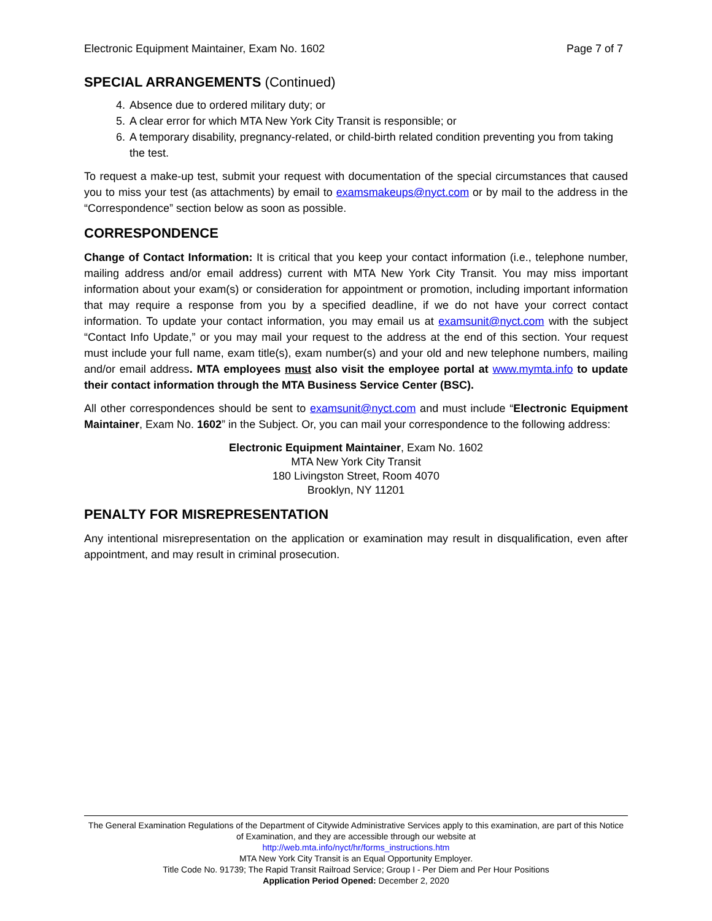Electronic Equipment Maintainer, Exam No. 1602 Page 7 of 7
SPECIAL ARRANGEMENTS (Continued)
4. Absence due to ordered military duty; or
5. A clear error for which MTA New York City Transit is responsible; or
6. A temporary disability, pregnancy-related, or child-birth related condition preventing you from taking the test.
To request a make-up test, submit your request with documentation of the special circumstances that caused you to miss your test (as attachments) by email to examsmakeups@nyct.com or by mail to the address in the “Correspondence” section below as soon as possible.
CORRESPONDENCE
Change of Contact Information: It is critical that you keep your contact information (i.e., telephone number, mailing address and/or email address) current with MTA New York City Transit. You may miss important information about your exam(s) or consideration for appointment or promotion, including important information that may require a response from you by a specified deadline, if we do not have your correct contact information. To update your contact information, you may email us at examsunit@nyct.com with the subject “Contact Info Update,” or you may mail your request to the address at the end of this section. Your request must include your full name, exam title(s), exam number(s) and your old and new telephone numbers, mailing and/or email address. MTA employees must also visit the employee portal at www.mymta.info to update their contact information through the MTA Business Service Center (BSC).
All other correspondences should be sent to examsunit@nyct.com and must include “Electronic Equipment Maintainer, Exam No. 1602” in the Subject. Or, you can mail your correspondence to the following address:
Electronic Equipment Maintainer, Exam No. 1602
MTA New York City Transit
180 Livingston Street, Room 4070
Brooklyn, NY 11201
PENALTY FOR MISREPRESENTATION
Any intentional misrepresentation on the application or examination may result in disqualification, even after appointment, and may result in criminal prosecution.
The General Examination Regulations of the Department of Citywide Administrative Services apply to this examination, are part of this Notice of Examination, and they are accessible through our website at
http://web.mta.info/nyct/hr/forms_instructions.htm
MTA New York City Transit is an Equal Opportunity Employer.
Title Code No. 91739; The Rapid Transit Railroad Service; Group I - Per Diem and Per Hour Positions
Application Period Opened: December 2, 2020